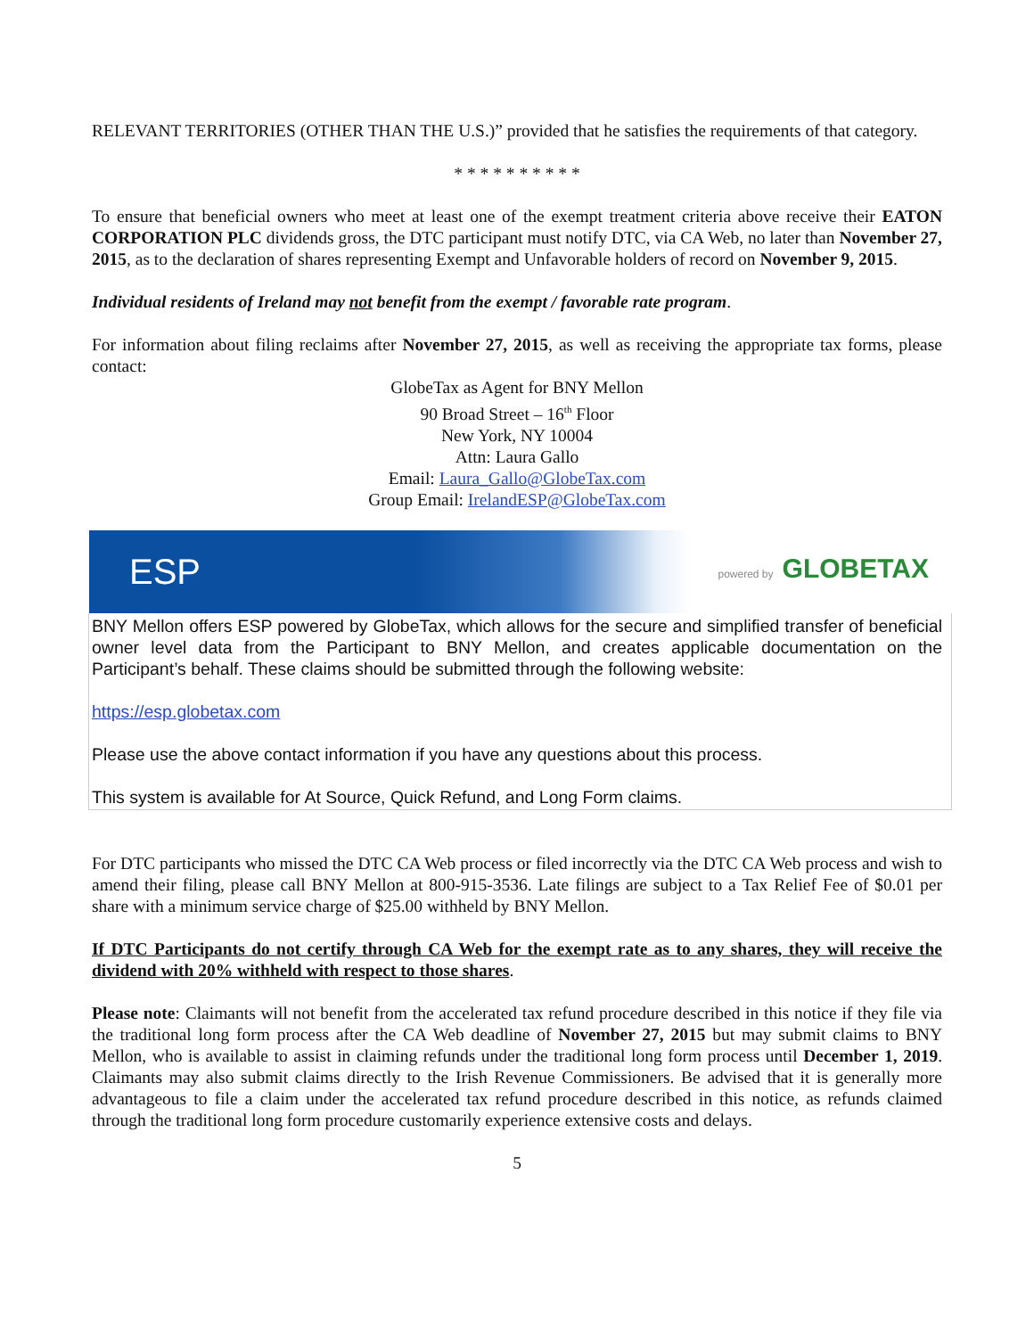RELEVANT TERRITORIES (OTHER THAN THE U.S.)” provided that he satisfies the requirements of that category.
* * * * * * * * * *
To ensure that beneficial owners who meet at least one of the exempt treatment criteria above receive their EATON CORPORATION PLC dividends gross, the DTC participant must notify DTC, via CA Web, no later than November 27, 2015, as to the declaration of shares representing Exempt and Unfavorable holders of record on November 9, 2015.
Individual residents of Ireland may not benefit from the exempt / favorable rate program.
For information about filing reclaims after November 27, 2015, as well as receiving the appropriate tax forms, please contact:
GlobeTax as Agent for BNY Mellon
90 Broad Street – 16<sup>th</sup> Floor
New York, NY 10004
Attn: Laura Gallo
Email: Laura_Gallo@GlobeTax.com
Group Email: IrelandESP@GlobeTax.com
ESP powered by GLOBETAX
BNY Mellon offers ESP powered by GlobeTax, which allows for the secure and simplified transfer of beneficial owner level data from the Participant to BNY Mellon, and creates applicable documentation on the Participant’s behalf. These claims should be submitted through the following website:
https://esp.globetax.com
Please use the above contact information if you have any questions about this process.
This system is available for At Source, Quick Refund, and Long Form claims.
For DTC participants who missed the DTC CA Web process or filed incorrectly via the DTC CA Web process and wish to amend their filing, please call BNY Mellon at 800-915-3536. Late filings are subject to a Tax Relief Fee of $0.01 per share with a minimum service charge of $25.00 withheld by BNY Mellon.
If DTC Participants do not certify through CA Web for the exempt rate as to any shares, they will receive the dividend with 20% withheld with respect to those shares.
Please note: Claimants will not benefit from the accelerated tax refund procedure described in this notice if they file via the traditional long form process after the CA Web deadline of November 27, 2015 but may submit claims to BNY Mellon, who is available to assist in claiming refunds under the traditional long form process until December 1, 2019. Claimants may also submit claims directly to the Irish Revenue Commissioners. Be advised that it is generally more advantageous to file a claim under the accelerated tax refund procedure described in this notice, as refunds claimed through the traditional long form procedure customarily experience extensive costs and delays.
5